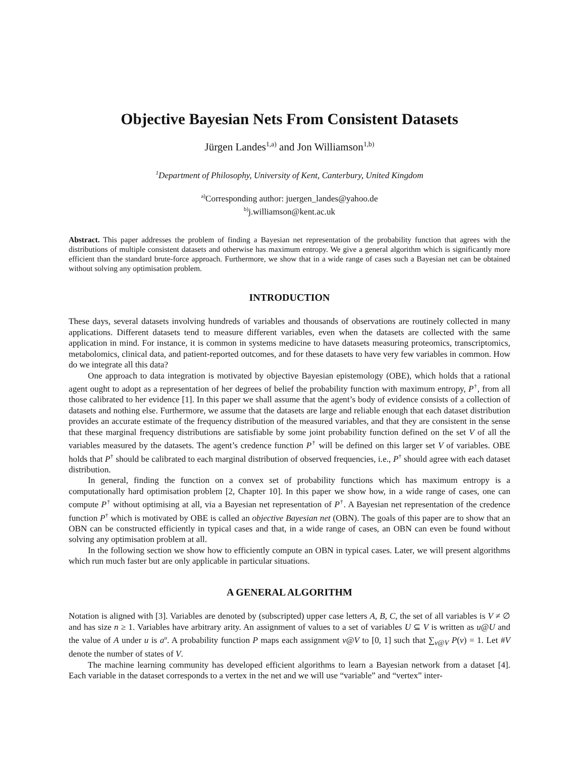Objective Bayesian Nets From Consistent Datasets
Jürgen Landes<sup>1,a)</sup> and Jon Williamson<sup>1,b)</sup>
<sup>1</sup> Department of Philosophy, University of Kent, Canterbury, United Kingdom
<sup>a)</sup> Corresponding author: juergen_landes@yahoo.de
<sup>b)</sup> j.williamson@kent.ac.uk
Abstract. This paper addresses the problem of finding a Bayesian net representation of the probability function that agrees with the distributions of multiple consistent datasets and otherwise has maximum entropy. We give a general algorithm which is significantly more efficient than the standard brute-force approach. Furthermore, we show that in a wide range of cases such a Bayesian net can be obtained without solving any optimisation problem.
INTRODUCTION
These days, several datasets involving hundreds of variables and thousands of observations are routinely collected in many applications. Different datasets tend to measure different variables, even when the datasets are collected with the same application in mind. For instance, it is common in systems medicine to have datasets measuring proteomics, transcriptomics, metabolomics, clinical data, and patient-reported outcomes, and for these datasets to have very few variables in common. How do we integrate all this data?
One approach to data integration is motivated by objective Bayesian epistemology (OBE), which holds that a rational agent ought to adopt as a representation of her degrees of belief the probability function with maximum entropy, P<sup>†</sup>, from all those calibrated to her evidence [1]. In this paper we shall assume that the agent’s body of evidence consists of a collection of datasets and nothing else. Furthermore, we assume that the datasets are large and reliable enough that each dataset distribution provides an accurate estimate of the frequency distribution of the measured variables, and that they are consistent in the sense that these marginal frequency distributions are satisfiable by some joint probability function defined on the set V of all the variables measured by the datasets. The agent’s credence function P<sup>†</sup> will be defined on this larger set V of variables. OBE holds that P<sup>†</sup> should be calibrated to each marginal distribution of observed frequencies, i.e., P<sup>†</sup> should agree with each dataset distribution.
In general, finding the function on a convex set of probability functions which has maximum entropy is a computationally hard optimisation problem [2, Chapter 10]. In this paper we show how, in a wide range of cases, one can compute P<sup>†</sup> without optimising at all, via a Bayesian net representation of P<sup>†</sup>. A Bayesian net representation of the credence function P<sup>†</sup> which is motivated by OBE is called an objective Bayesian net (OBN). The goals of this paper are to show that an OBN can be constructed efficiently in typical cases and that, in a wide range of cases, an OBN can even be found without solving any optimisation problem at all.
In the following section we show how to efficiently compute an OBN in typical cases. Later, we will present algorithms which run much faster but are only applicable in particular situations.
A GENERAL ALGORITHM
Notation is aligned with [3]. Variables are denoted by (subscripted) upper case letters A, B, C, the set of all variables is V ≠ ∅ and has size n ≥ 1. Variables have arbitrary arity. An assignment of values to a set of variables U ⊆ V is written as u@U and the value of A under u is a<sup>u</sup>. A probability function P maps each assignment v@V to [0, 1] such that ∑<sub>v@V</sub> P(v) = 1. Let #V denote the number of states of V.
The machine learning community has developed efficient algorithms to learn a Bayesian network from a dataset [4]. Each variable in the dataset corresponds to a vertex in the net and we will use “variable” and “vertex” inter-